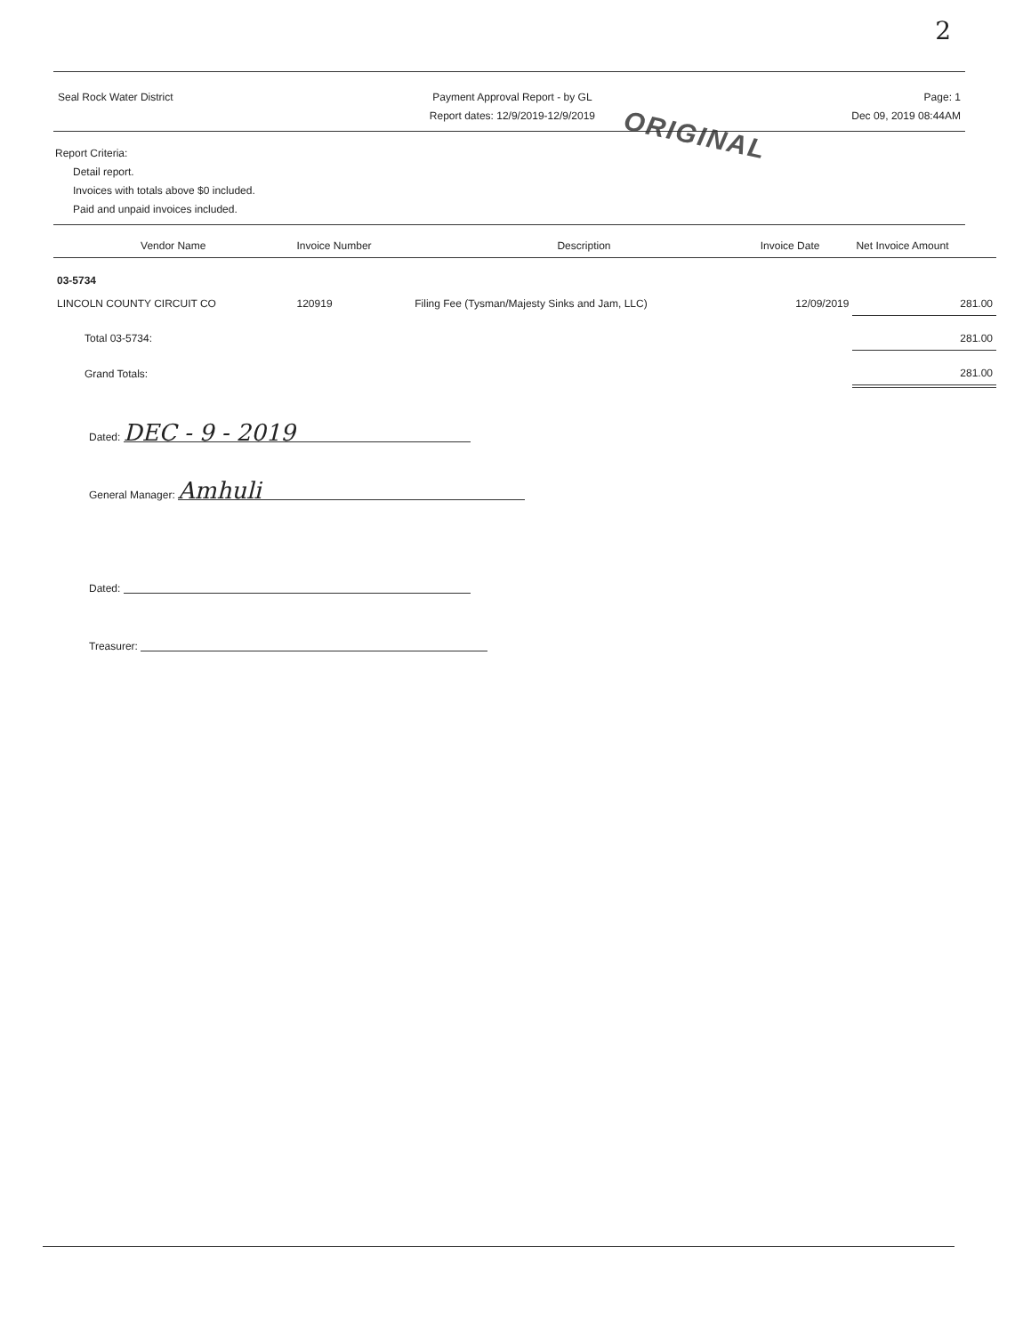2
ORIGINAL
Seal Rock Water District Payment Approval Report - by GL
Report dates: 12/9/2019-12/9/2019
Page: 1
Dec 09, 2019 08:44AM
Report Criteria:
Detail report.
Invoices with totals above $0 included.
Paid and unpaid invoices included.
| Vendor Name | Invoice Number | Description | Invoice Date | Net Invoice Amount |
| --- | --- | --- | --- | --- |
| 03-5734 | | | | |
| LINCOLN COUNTY CIRCUIT CO | 120919 | Filing Fee (Tysman/Majesty Sinks and Jam, LLC) | 12/09/2019 | 281.00 |
| Total 03-5734: | | | | 281.00 |
| Grand Totals: | | | | 281.00 |
Dated: DEC - 9 - 2019
General Manager: Amhuli
Dated:
Treasurer: